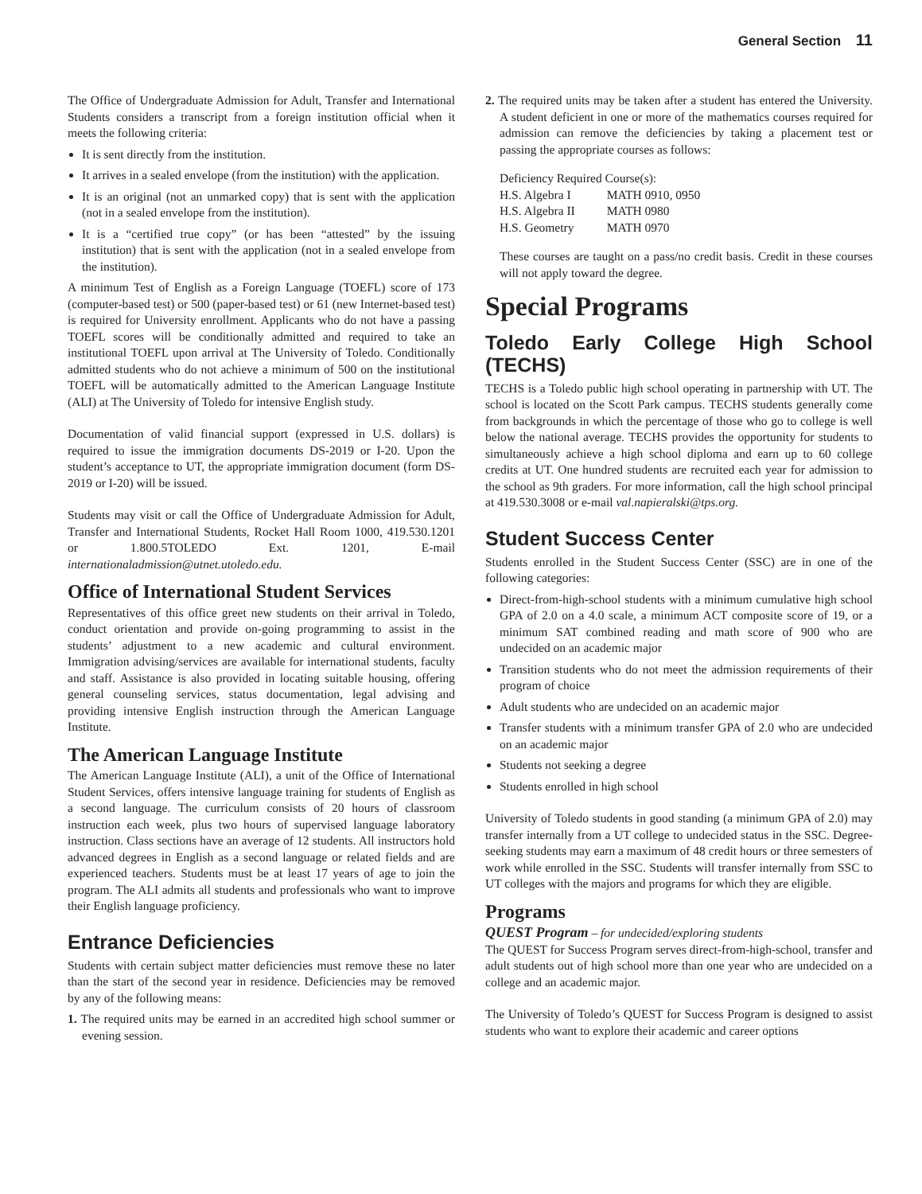General Section 11
The Office of Undergraduate Admission for Adult, Transfer and International Students considers a transcript from a foreign institution official when it meets the following criteria:
It is sent directly from the institution.
It arrives in a sealed envelope (from the institution) with the application.
It is an original (not an unmarked copy) that is sent with the application (not in a sealed envelope from the institution).
It is a “certified true copy” (or has been “attested” by the issuing institution) that is sent with the application (not in a sealed envelope from the institution).
A minimum Test of English as a Foreign Language (TOEFL) score of 173 (computer-based test) or 500 (paper-based test) or 61 (new Internet-based test) is required for University enrollment. Applicants who do not have a passing TOEFL scores will be conditionally admitted and required to take an institutional TOEFL upon arrival at The University of Toledo. Conditionally admitted students who do not achieve a minimum of 500 on the institutional TOEFL will be automatically admitted to the American Language Institute (ALI) at The University of Toledo for intensive English study.
Documentation of valid financial support (expressed in U.S. dollars) is required to issue the immigration documents DS-2019 or I-20. Upon the student’s acceptance to UT, the appropriate immigration document (form DS-2019 or I-20) will be issued.
Students may visit or call the Office of Undergraduate Admission for Adult, Transfer and International Students, Rocket Hall Room 1000, 419.530.1201 or 1.800.5TOLEDO Ext. 1201, E-mail internationaladmission@utnet.utoledo.edu.
Office of International Student Services
Representatives of this office greet new students on their arrival in Toledo, conduct orientation and provide on-going programming to assist in the students’ adjustment to a new academic and cultural environment. Immigration advising/services are available for international students, faculty and staff. Assistance is also provided in locating suitable housing, offering general counseling services, status documentation, legal advising and providing intensive English instruction through the American Language Institute.
The American Language Institute
The American Language Institute (ALI), a unit of the Office of International Student Services, offers intensive language training for students of English as a second language. The curriculum consists of 20 hours of classroom instruction each week, plus two hours of supervised language laboratory instruction. Class sections have an average of 12 students. All instructors hold advanced degrees in English as a second language or related fields and are experienced teachers. Students must be at least 17 years of age to join the program. The ALI admits all students and professionals who want to improve their English language proficiency.
Entrance Deficiencies
Students with certain subject matter deficiencies must remove these no later than the start of the second year in residence. Deficiencies may be removed by any of the following means:
1. The required units may be earned in an accredited high school summer or evening session.
2. The required units may be taken after a student has entered the University. A student deficient in one or more of the mathematics courses required for admission can remove the deficiencies by taking a placement test or passing the appropriate courses as follows:
| Deficiency Required Course(s): | |
| --- | --- |
| H.S. Algebra I | MATH 0910, 0950 |
| H.S. Algebra II | MATH 0980 |
| H.S. Geometry | MATH 0970 |
These courses are taught on a pass/no credit basis. Credit in these courses will not apply toward the degree.
Special Programs
Toledo Early College High School (TECHS)
TECHS is a Toledo public high school operating in partnership with UT. The school is located on the Scott Park campus. TECHS students generally come from backgrounds in which the percentage of those who go to college is well below the national average. TECHS provides the opportunity for students to simultaneously achieve a high school diploma and earn up to 60 college credits at UT. One hundred students are recruited each year for admission to the school as 9th graders. For more information, call the high school principal at 419.530.3008 or e-mail val.napieralski@tps.org.
Student Success Center
Students enrolled in the Student Success Center (SSC) are in one of the following categories:
Direct-from-high-school students with a minimum cumulative high school GPA of 2.0 on a 4.0 scale, a minimum ACT composite score of 19, or a minimum SAT combined reading and math score of 900 who are undecided on an academic major
Transition students who do not meet the admission requirements of their program of choice
Adult students who are undecided on an academic major
Transfer students with a minimum transfer GPA of 2.0 who are undecided on an academic major
Students not seeking a degree
Students enrolled in high school
University of Toledo students in good standing (a minimum GPA of 2.0) may transfer internally from a UT college to undecided status in the SSC. Degree-seeking students may earn a maximum of 48 credit hours or three semesters of work while enrolled in the SSC. Students will transfer internally from SSC to UT colleges with the majors and programs for which they are eligible.
Programs
QUEST Program – for undecided/exploring students
The QUEST for Success Program serves direct-from-high-school, transfer and adult students out of high school more than one year who are undecided on a college and an academic major.
The University of Toledo’s QUEST for Success Program is designed to assist students who want to explore their academic and career options